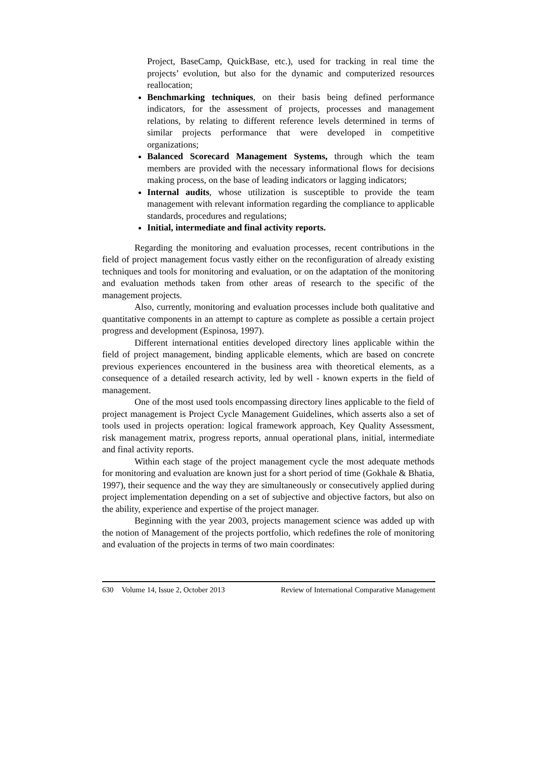Project, BaseCamp, QuickBase, etc.), used for tracking in real time the projects’ evolution, but also for the dynamic and computerized resources reallocation;
Benchmarking techniques, on their basis being defined performance indicators, for the assessment of projects, processes and management relations, by relating to different reference levels determined in terms of similar projects performance that were developed in competitive organizations;
Balanced Scorecard Management Systems, through which the team members are provided with the necessary informational flows for decisions making process, on the base of leading indicators or lagging indicators;
Internal audits, whose utilization is susceptible to provide the team management with relevant information regarding the compliance to applicable standards, procedures and regulations;
Initial, intermediate and final activity reports.
Regarding the monitoring and evaluation processes, recent contributions in the field of project management focus vastly either on the reconfiguration of already existing techniques and tools for monitoring and evaluation, or on the adaptation of the monitoring and evaluation methods taken from other areas of research to the specific of the management projects.
Also, currently, monitoring and evaluation processes include both qualitative and quantitative components in an attempt to capture as complete as possible a certain project progress and development (Espinosa, 1997).
Different international entities developed directory lines applicable within the field of project management, binding applicable elements, which are based on concrete previous experiences encountered in the business area with theoretical elements, as a consequence of a detailed research activity, led by well - known experts in the field of management.
One of the most used tools encompassing directory lines applicable to the field of project management is Project Cycle Management Guidelines, which asserts also a set of tools used in projects operation: logical framework approach, Key Quality Assessment, risk management matrix, progress reports, annual operational plans, initial, intermediate and final activity reports.
Within each stage of the project management cycle the most adequate methods for monitoring and evaluation are known just for a short period of time (Gokhale & Bhatia, 1997), their sequence and the way they are simultaneously or consecutively applied during project implementation depending on a set of subjective and objective factors, but also on the ability, experience and expertise of the project manager.
Beginning with the year 2003, projects management science was added up with the notion of Management of the projects portfolio, which redefines the role of monitoring and evaluation of the projects in terms of two main coordinates:
630 Volume 14, Issue 2, October 2013 Review of International Comparative Management